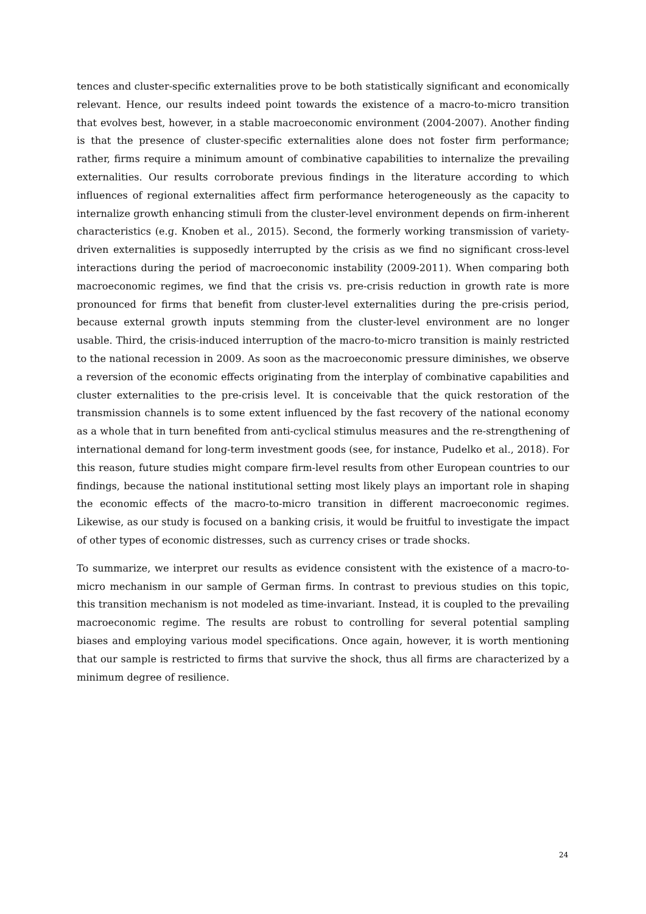tences and cluster-specific externalities prove to be both statistically significant and economically relevant. Hence, our results indeed point towards the existence of a macro-to-micro transition that evolves best, however, in a stable macroeconomic environment (2004-2007). Another finding is that the presence of cluster-specific externalities alone does not foster firm performance; rather, firms require a minimum amount of combinative capabilities to internalize the prevailing externalities. Our results corroborate previous findings in the literature according to which influences of regional externalities affect firm performance heterogeneously as the capacity to internalize growth enhancing stimuli from the cluster-level environment depends on firm-inherent characteristics (e.g. Knoben et al., 2015). Second, the formerly working transmission of variety-driven externalities is supposedly interrupted by the crisis as we find no significant cross-level interactions during the period of macroeconomic instability (2009-2011). When comparing both macroeconomic regimes, we find that the crisis vs. pre-crisis reduction in growth rate is more pronounced for firms that benefit from cluster-level externalities during the pre-crisis period, because external growth inputs stemming from the cluster-level environment are no longer usable. Third, the crisis-induced interruption of the macro-to-micro transition is mainly restricted to the national recession in 2009. As soon as the macroeconomic pressure diminishes, we observe a reversion of the economic effects originating from the interplay of combinative capabilities and cluster externalities to the pre-crisis level. It is conceivable that the quick restoration of the transmission channels is to some extent influenced by the fast recovery of the national economy as a whole that in turn benefited from anti-cyclical stimulus measures and the re-strengthening of international demand for long-term investment goods (see, for instance, Pudelko et al., 2018). For this reason, future studies might compare firm-level results from other European countries to our findings, because the national institutional setting most likely plays an important role in shaping the economic effects of the macro-to-micro transition in different macroeconomic regimes. Likewise, as our study is focused on a banking crisis, it would be fruitful to investigate the impact of other types of economic distresses, such as currency crises or trade shocks.
To summarize, we interpret our results as evidence consistent with the existence of a macro-to-micro mechanism in our sample of German firms. In contrast to previous studies on this topic, this transition mechanism is not modeled as time-invariant. Instead, it is coupled to the prevailing macroeconomic regime. The results are robust to controlling for several potential sampling biases and employing various model specifications. Once again, however, it is worth mentioning that our sample is restricted to firms that survive the shock, thus all firms are characterized by a minimum degree of resilience.
24